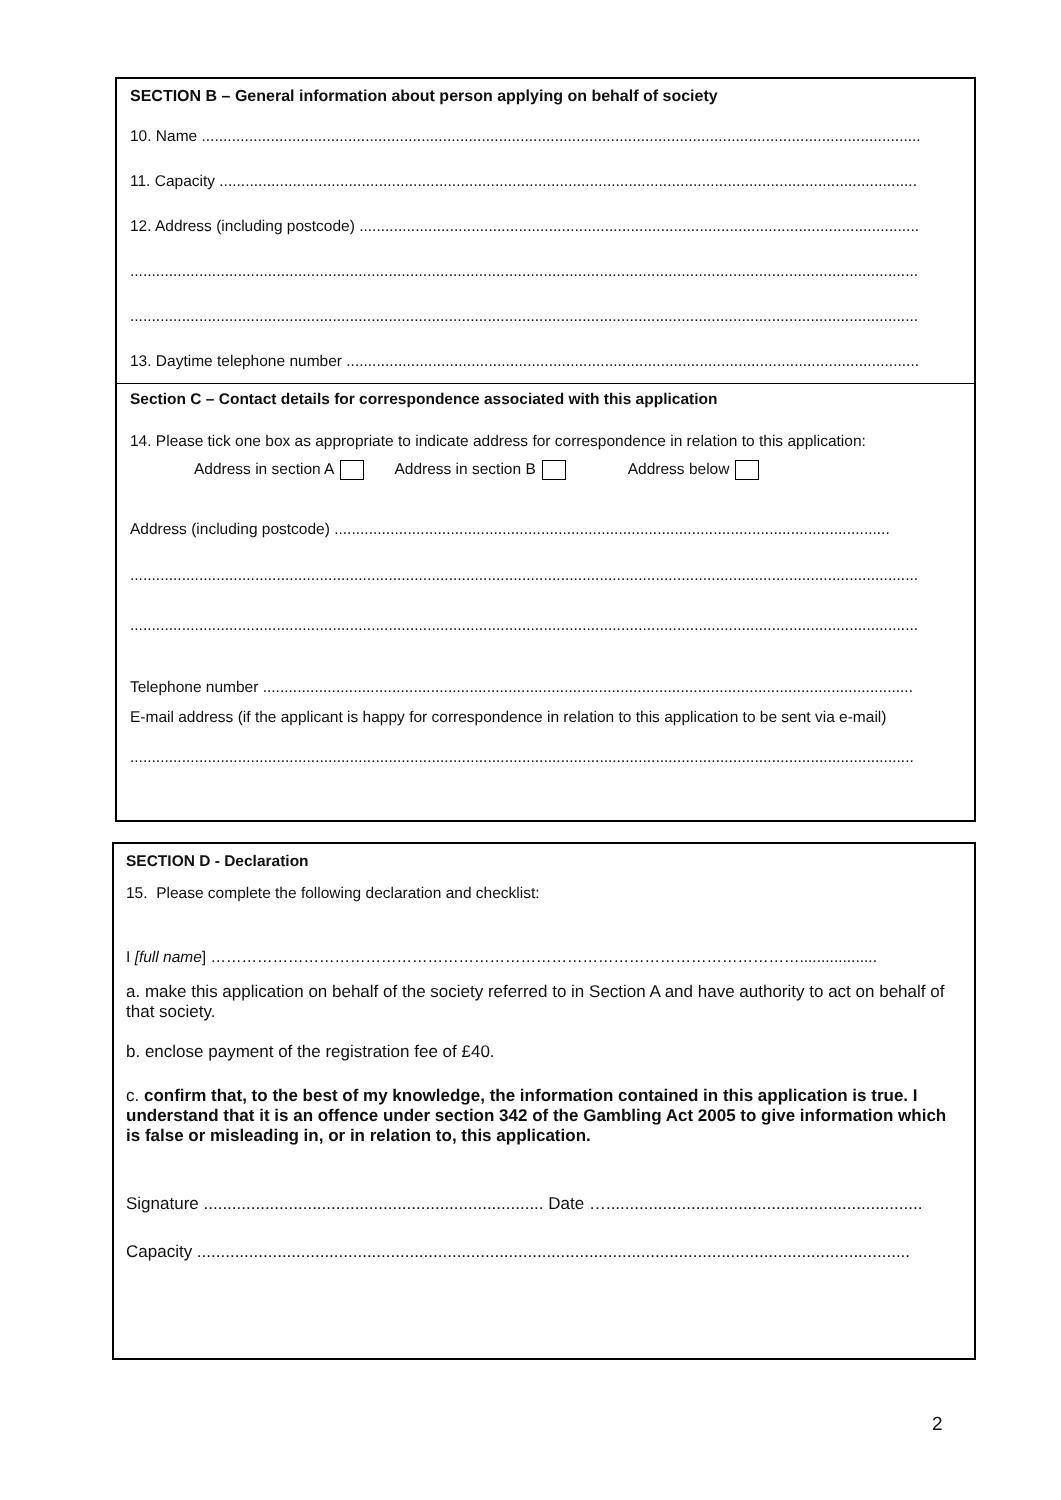SECTION B – General information about person applying on behalf of society
10. Name .......................................................................................................................................................................
11. Capacity ..................................................................................................................................................................
12. Address (including postcode) ..................................................................................................................................
.......................................................................................................................................................................................
.......................................................................................................................................................................................
13. Daytime telephone number .....................................................................................................................................
Section C – Contact details for correspondence associated with this application
14. Please tick one box as appropriate to indicate address for correspondence in relation to this application:
Address in section A Address in section B Address below
Address (including postcode) .................................................................................................................................
.......................................................................................................................................................................................
.......................................................................................................................................................................................
Telephone number .......................................................................................................................................................
E-mail address (if the applicant is happy for correspondence in relation to this application to be sent via e-mail)
......................................................................................................................................................................................
SECTION D - Declaration
15. Please complete the following declaration and checklist:
I [full name] ……………………………………………………………………………………………………..................
a. make this application on behalf of the society referred to in Section A and have authority to act on behalf of that society.
b. enclose payment of the registration fee of £40.
c. confirm that, to the best of my knowledge, the information contained in this application is true. I understand that it is an offence under section 342 of the Gambling Act 2005 to give information which is false or misleading in, or in relation to, this application.
Signature ........................................................................ Date …...................................................................
Capacity .......................................................................................................................................................
2